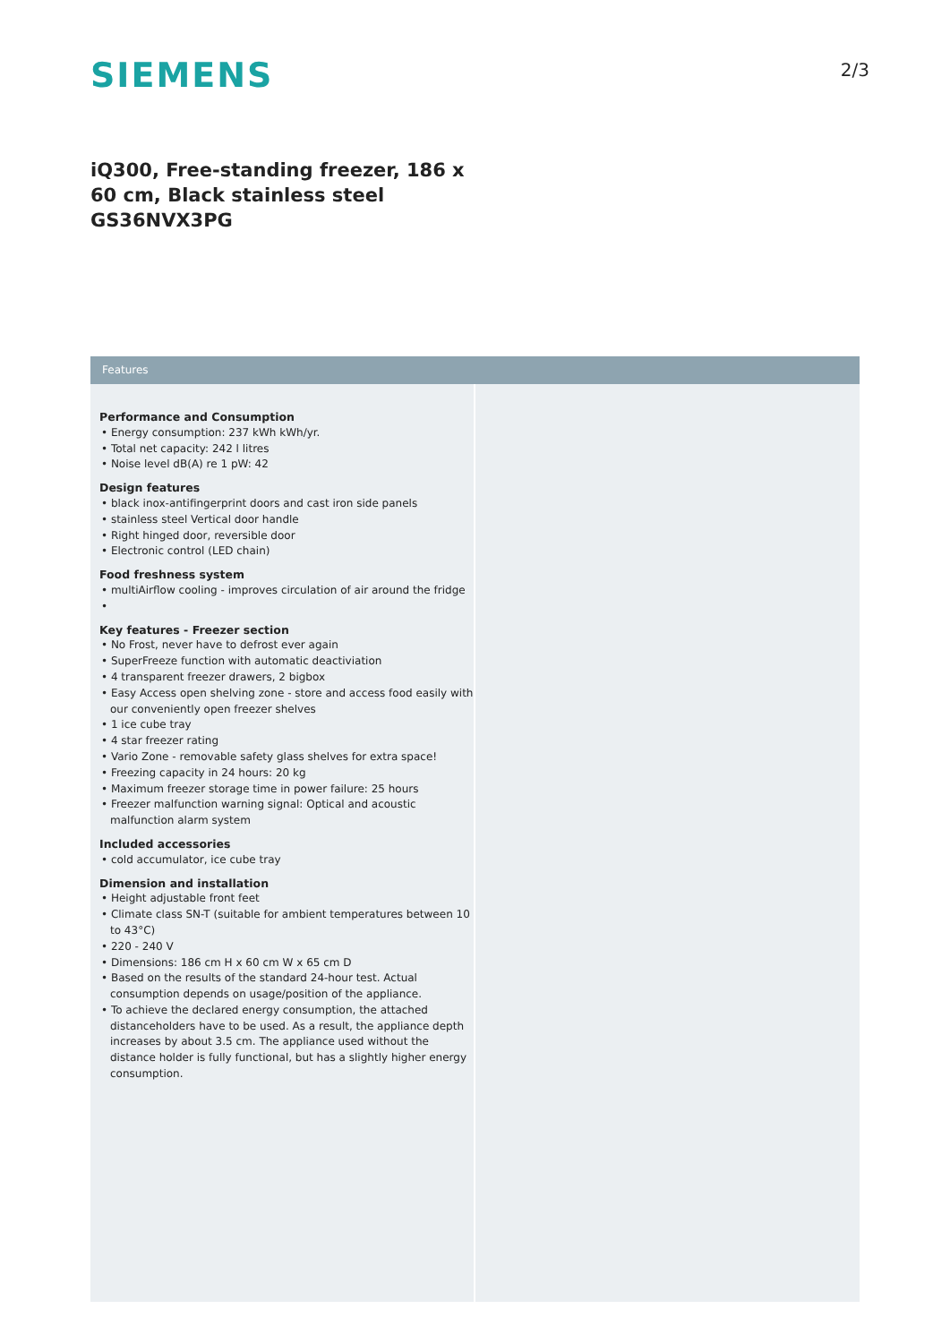SIEMENS
2/3
iQ300, Free-standing freezer, 186 x 60 cm, Black stainless steel
GS36NVX3PG
Features
Performance and Consumption
• Energy consumption: 237 kWh kWh/yr.
• Total net capacity: 242 l litres
• Noise level dB(A) re 1 pW: 42
Design features
• black inox-antifingerprint doors and cast iron side panels
• stainless steel Vertical door handle
• Right hinged door, reversible door
• Electronic control (LED chain)
Food freshness system
• multiAirflow cooling - improves circulation of air around the fridge
•
Key features - Freezer section
• No Frost, never have to defrost ever again
• SuperFreeze function with automatic deactiviation
• 4 transparent freezer drawers, 2 bigbox
• Easy Access open shelving zone - store and access food easily with our conveniently open freezer shelves
• 1 ice cube tray
• 4 star freezer rating
• Vario Zone - removable safety glass shelves for extra space!
• Freezing capacity in 24 hours: 20 kg
• Maximum freezer storage time in power failure: 25 hours
• Freezer malfunction warning signal: Optical and acoustic malfunction alarm system
Included accessories
• cold accumulator, ice cube tray
Dimension and installation
• Height adjustable front feet
• Climate class SN-T (suitable for ambient temperatures between 10 to 43°C)
• 220 - 240 V
• Dimensions: 186 cm H x 60 cm W x 65 cm D
• Based on the results of the standard 24-hour test. Actual consumption depends on usage/position of the appliance.
• To achieve the declared energy consumption, the attached distanceholders have to be used. As a result, the appliance depth increases by about 3.5 cm. The appliance used without the distance holder is fully functional, but has a slightly higher energy consumption.